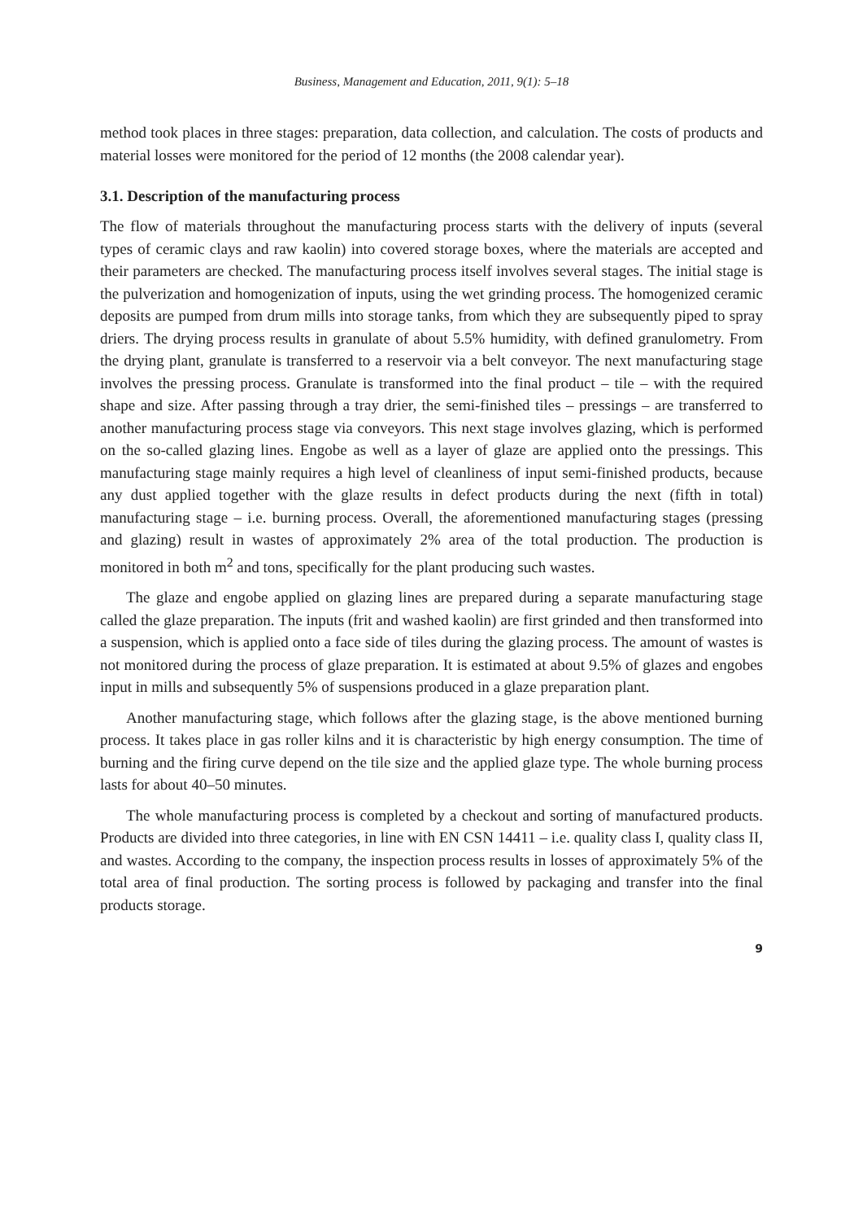Business, Management and Education, 2011, 9(1): 5–18
method took places in three stages: preparation, data collection, and calculation. The costs of products and material losses were monitored for the period of 12 months (the 2008 calendar year).
3.1. Description of the manufacturing process
The flow of materials throughout the manufacturing process starts with the delivery of inputs (several types of ceramic clays and raw kaolin) into covered storage boxes, where the materials are accepted and their parameters are checked. The manufacturing process itself involves several stages. The initial stage is the pulverization and homogenization of inputs, using the wet grinding process. The homogenized ceramic deposits are pumped from drum mills into storage tanks, from which they are subsequently piped to spray driers. The drying process results in granulate of about 5.5% humidity, with defined granulometry. From the drying plant, granulate is transferred to a reservoir via a belt conveyor. The next manufacturing stage involves the pressing process. Granulate is transformed into the final product – tile – with the required shape and size. After passing through a tray drier, the semi-finished tiles – pressings – are transferred to another manufacturing process stage via conveyors. This next stage involves glazing, which is performed on the so-called glazing lines. Engobe as well as a layer of glaze are applied onto the pressings. This manufacturing stage mainly requires a high level of cleanliness of input semi-finished products, because any dust applied together with the glaze results in defect products during the next (fifth in total) manufacturing stage – i.e. burning process. Overall, the aforementioned manufacturing stages (pressing and glazing) result in wastes of approximately 2% area of the total production. The production is monitored in both m<sup>2</sup> and tons, specifically for the plant producing such wastes.
The glaze and engobe applied on glazing lines are prepared during a separate manufacturing stage called the glaze preparation. The inputs (frit and washed kaolin) are first grinded and then transformed into a suspension, which is applied onto a face side of tiles during the glazing process. The amount of wastes is not monitored during the process of glaze preparation. It is estimated at about 9.5% of glazes and engobes input in mills and subsequently 5% of suspensions produced in a glaze preparation plant.
Another manufacturing stage, which follows after the glazing stage, is the above mentioned burning process. It takes place in gas roller kilns and it is characteristic by high energy consumption. The time of burning and the firing curve depend on the tile size and the applied glaze type. The whole burning process lasts for about 40–50 minutes.
The whole manufacturing process is completed by a checkout and sorting of manufactured products. Products are divided into three categories, in line with EN CSN 14411 – i.e. quality class I, quality class II, and wastes. According to the company, the inspection process results in losses of approximately 5% of the total area of final production. The sorting process is followed by packaging and transfer into the final products storage.
9